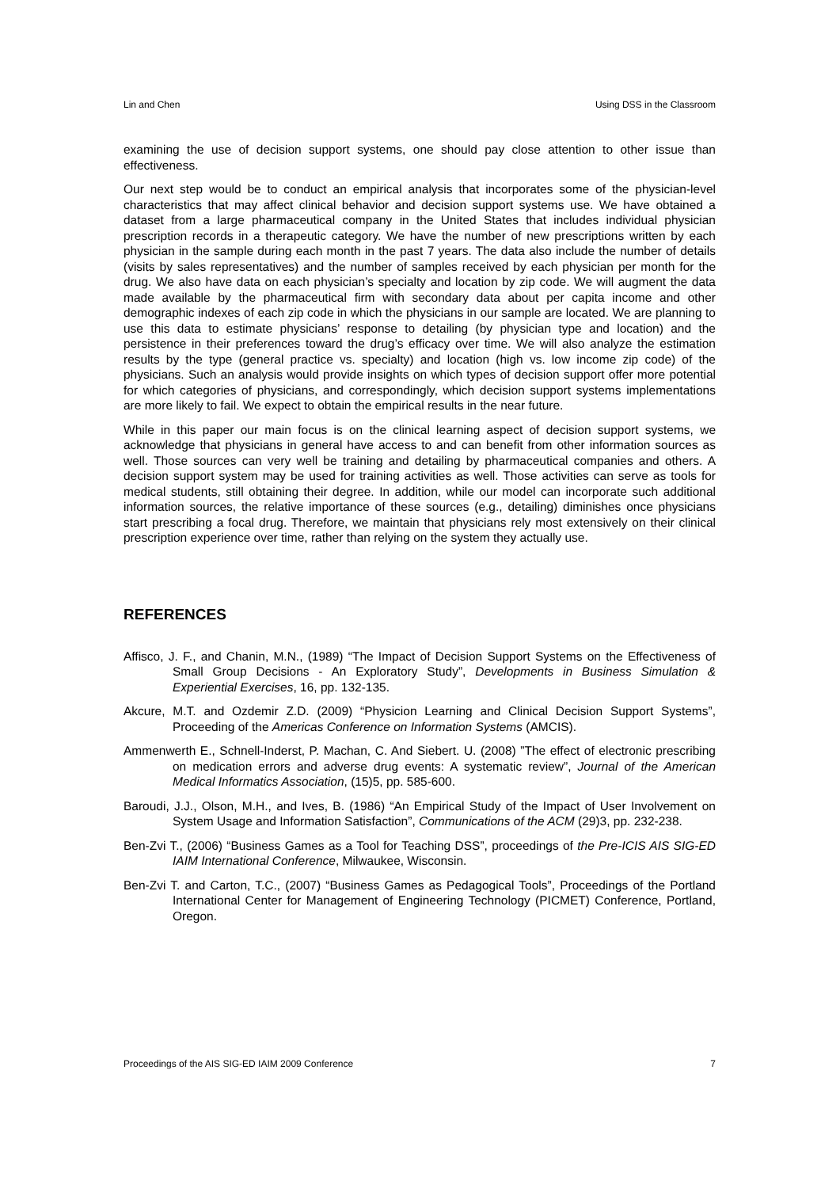Lin and Chen Using DSS in the Classroom
examining the use of decision support systems, one should pay close attention to other issue than effectiveness.
Our next step would be to conduct an empirical analysis that incorporates some of the physician-level characteristics that may affect clinical behavior and decision support systems use. We have obtained a dataset from a large pharmaceutical company in the United States that includes individual physician prescription records in a therapeutic category. We have the number of new prescriptions written by each physician in the sample during each month in the past 7 years. The data also include the number of details (visits by sales representatives) and the number of samples received by each physician per month for the drug. We also have data on each physician’s specialty and location by zip code. We will augment the data made available by the pharmaceutical firm with secondary data about per capita income and other demographic indexes of each zip code in which the physicians in our sample are located. We are planning to use this data to estimate physicians’ response to detailing (by physician type and location) and the persistence in their preferences toward the drug’s efficacy over time. We will also analyze the estimation results by the type (general practice vs. specialty) and location (high vs. low income zip code) of the physicians. Such an analysis would provide insights on which types of decision support offer more potential for which categories of physicians, and correspondingly, which decision support systems implementations are more likely to fail. We expect to obtain the empirical results in the near future.
While in this paper our main focus is on the clinical learning aspect of decision support systems, we acknowledge that physicians in general have access to and can benefit from other information sources as well. Those sources can very well be training and detailing by pharmaceutical companies and others. A decision support system may be used for training activities as well. Those activities can serve as tools for medical students, still obtaining their degree. In addition, while our model can incorporate such additional information sources, the relative importance of these sources (e.g., detailing) diminishes once physicians start prescribing a focal drug. Therefore, we maintain that physicians rely most extensively on their clinical prescription experience over time, rather than relying on the system they actually use.
REFERENCES
Affisco, J. F., and Chanin, M.N., (1989) “The Impact of Decision Support Systems on the Effectiveness of Small Group Decisions - An Exploratory Study”, Developments in Business Simulation & Experiential Exercises, 16, pp. 132-135.
Akcure, M.T. and Ozdemir Z.D. (2009) “Physicion Learning and Clinical Decision Support Systems”, Proceeding of the Americas Conference on Information Systems (AMCIS).
Ammenwerth E., Schnell-Inderst, P. Machan, C. And Siebert. U. (2008) ”The effect of electronic prescribing on medication errors and adverse drug events: A systematic review”, Journal of the American Medical Informatics Association, (15)5, pp. 585-600.
Baroudi, J.J., Olson, M.H., and Ives, B. (1986) “An Empirical Study of the Impact of User Involvement on System Usage and Information Satisfaction”, Communications of the ACM (29)3, pp. 232-238.
Ben-Zvi T., (2006) “Business Games as a Tool for Teaching DSS”, proceedings of the Pre-ICIS AIS SIG-ED IAIM International Conference, Milwaukee, Wisconsin.
Ben-Zvi T. and Carton, T.C., (2007) “Business Games as Pedagogical Tools”, Proceedings of the Portland International Center for Management of Engineering Technology (PICMET) Conference, Portland, Oregon.
Proceedings of the AIS SIG-ED IAIM 2009 Conference 7